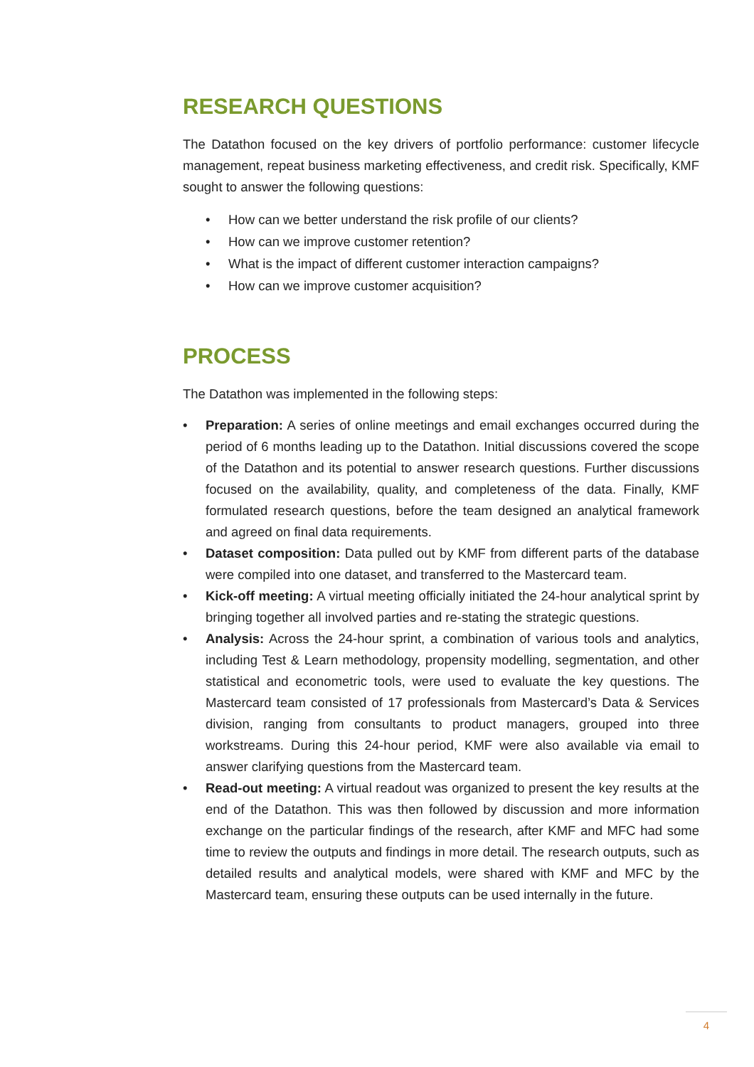RESEARCH QUESTIONS
The Datathon focused on the key drivers of portfolio performance: customer lifecycle management, repeat business marketing effectiveness, and credit risk. Specifically, KMF sought to answer the following questions:
• How can we better understand the risk profile of our clients?
• How can we improve customer retention?
• What is the impact of different customer interaction campaigns?
• How can we improve customer acquisition?
PROCESS
The Datathon was implemented in the following steps:
• Preparation: A series of online meetings and email exchanges occurred during the period of 6 months leading up to the Datathon. Initial discussions covered the scope of the Datathon and its potential to answer research questions. Further discussions focused on the availability, quality, and completeness of the data. Finally, KMF formulated research questions, before the team designed an analytical framework and agreed on final data requirements.
• Dataset composition: Data pulled out by KMF from different parts of the database were compiled into one dataset, and transferred to the Mastercard team.
• Kick-off meeting: A virtual meeting officially initiated the 24-hour analytical sprint by bringing together all involved parties and re-stating the strategic questions.
• Analysis: Across the 24-hour sprint, a combination of various tools and analytics, including Test & Learn methodology, propensity modelling, segmentation, and other statistical and econometric tools, were used to evaluate the key questions. The Mastercard team consisted of 17 professionals from Mastercard’s Data & Services division, ranging from consultants to product managers, grouped into three workstreams. During this 24-hour period, KMF were also available via email to answer clarifying questions from the Mastercard team.
• Read-out meeting: A virtual readout was organized to present the key results at the end of the Datathon. This was then followed by discussion and more information exchange on the particular findings of the research, after KMF and MFC had some time to review the outputs and findings in more detail. The research outputs, such as detailed results and analytical models, were shared with KMF and MFC by the Mastercard team, ensuring these outputs can be used internally in the future.
4